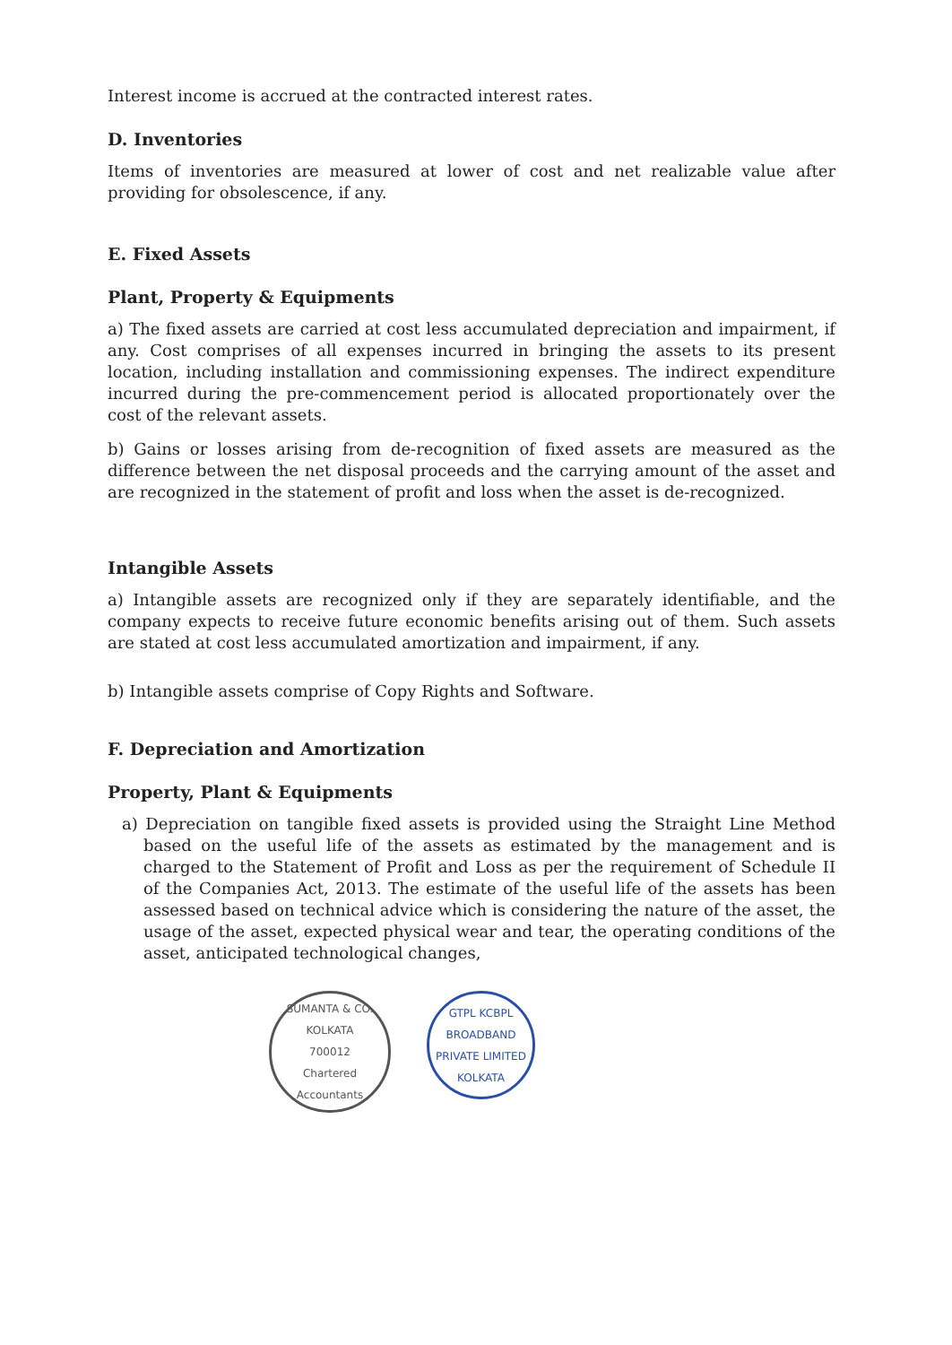Interest income is accrued at the contracted interest rates.
D. Inventories
Items of inventories are measured at lower of cost and net realizable value after providing for obsolescence, if any.
E. Fixed Assets
Plant, Property & Equipments
a) The fixed assets are carried at cost less accumulated depreciation and impairment, if any. Cost comprises of all expenses incurred in bringing the assets to its present location, including installation and commissioning expenses. The indirect expenditure incurred during the pre-commencement period is allocated proportionately over the cost of the relevant assets.
b) Gains or losses arising from de-recognition of fixed assets are measured as the difference between the net disposal proceeds and the carrying amount of the asset and are recognized in the statement of profit and loss when the asset is de-recognized.
Intangible Assets
a) Intangible assets are recognized only if they are separately identifiable, and the company expects to receive future economic benefits arising out of them. Such assets are stated at cost less accumulated amortization and impairment, if any.
b) Intangible assets comprise of Copy Rights and Software.
F. Depreciation and Amortization
Property, Plant & Equipments
a) Depreciation on tangible fixed assets is provided using the Straight Line Method based on the useful life of the assets as estimated by the management and is charged to the Statement of Profit and Loss as per the requirement of Schedule II of the Companies Act, 2013. The estimate of the useful life of the assets has been assessed based on technical advice which is considering the nature of the asset, the usage of the asset, expected physical wear and tear, the operating conditions of the asset, anticipated technological changes,
SUMANTA & CO.
KOLKATA
700012
Chartered Accountants
GTPL KCBPL BROADBAND PRIVATE LIMITED
KOLKATA